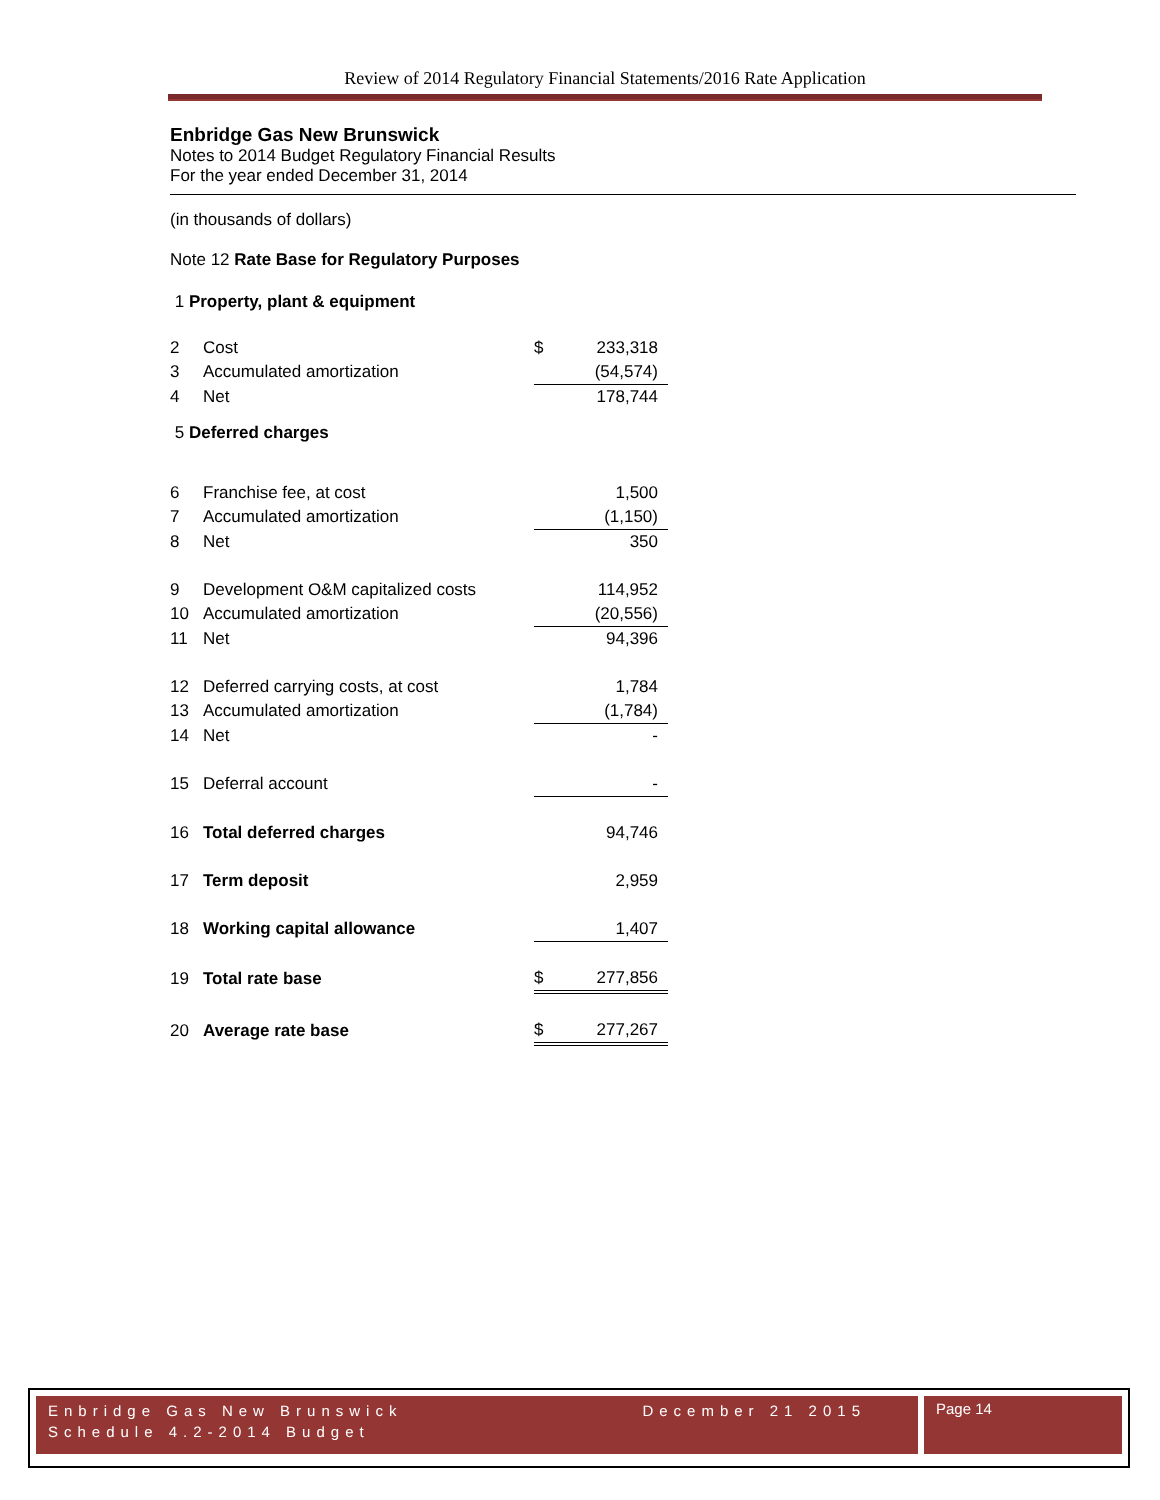Review of 2014 Regulatory Financial Statements/2016 Rate Application
Enbridge Gas New Brunswick
Notes to 2014 Budget Regulatory Financial Results
For the year ended December 31, 2014
(in thousands of dollars)
Note 12 Rate Base for Regulatory Purposes
1 Property, plant & equipment
| 2 | Cost | $ | 233,318 |
| 3 | Accumulated amortization | | (54,574) |
| 4 | Net | | 178,744 |
| 5 Deferred charges | | | |
| 6 | Franchise fee, at cost | | 1,500 |
| 7 | Accumulated amortization | | (1,150) |
| 8 | Net | | 350 |
| 9 | Development O&M capitalized costs | | 114,952 |
| 10 | Accumulated amortization | | (20,556) |
| 11 | Net | | 94,396 |
| 12 | Deferred carrying costs, at cost | | 1,784 |
| 13 | Accumulated amortization | | (1,784) |
| 14 | Net | | - |
| 15 | Deferral account | | - |
| 16 | Total deferred charges | | 94,746 |
| 17 | Term deposit | | 2,959 |
| 18 | Working capital allowance | | 1,407 |
| 19 | Total rate base | $ | 277,856 |
| 20 | Average rate base | $ | 277,267 |
Enbridge Gas New Brunswick December 21 2015
Schedule 4.2-2014 Budget
Page 14